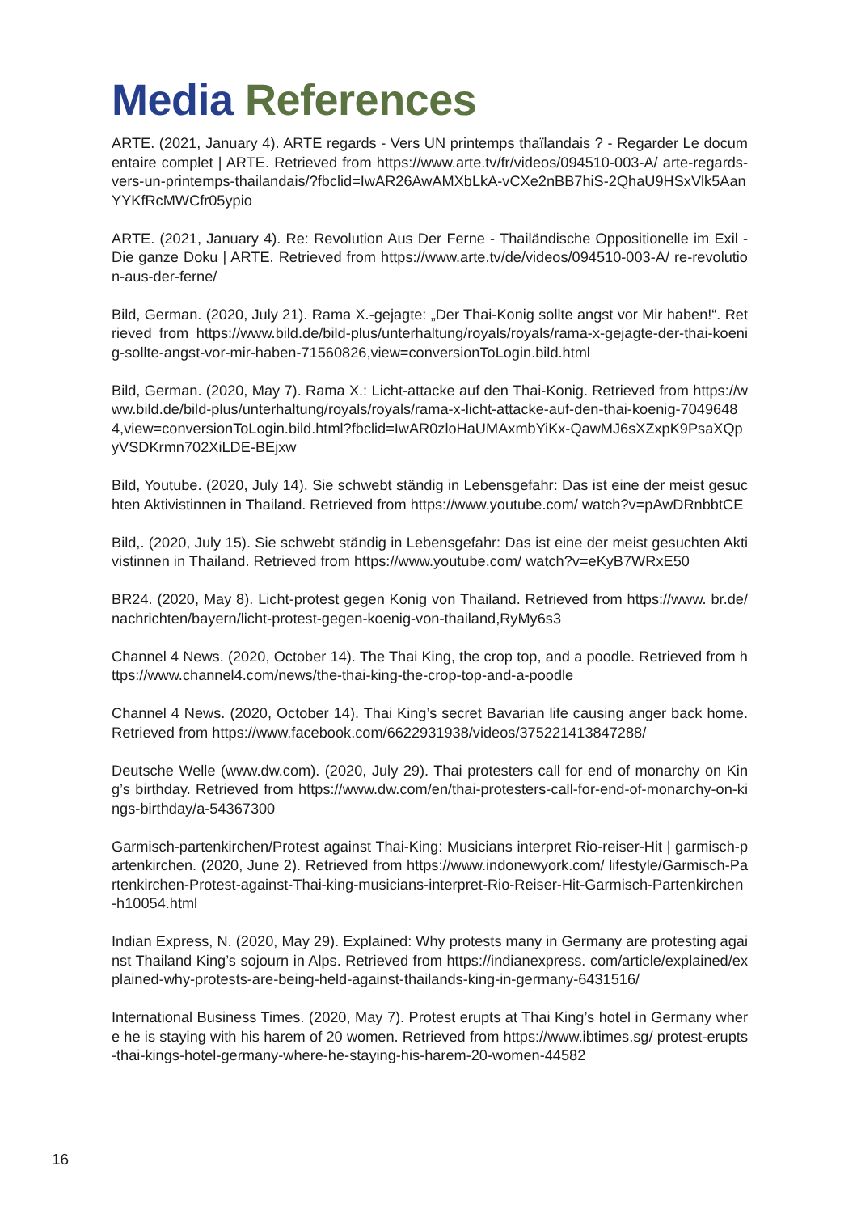Media References
ARTE. (2021, January 4). ARTE regards - Vers UN printemps thaïlandais ? - Regarder Le documentaire complet | ARTE. Retrieved from https://www.arte.tv/fr/videos/094510-003-A/ arte-regards-vers-un-printemps-thailandais/?fbclid=IwAR26AwAMXbLkA-vCXe2nBB7hiS-2QhaU9HSxVlk5AanYYKfRcMWCfr05ypio
ARTE. (2021, January 4). Re: Revolution Aus Der Ferne - Thailändische Oppositionelle im Exil - Die ganze Doku | ARTE. Retrieved from https://www.arte.tv/de/videos/094510-003-A/ re-revolution-aus-der-ferne/
Bild, German. (2020, July 21). Rama X.-gejagte: „Der Thai-Konig sollte angst vor Mir haben!“. Retrieved from https://www.bild.de/bild-plus/unterhaltung/royals/royals/rama-x-gejagte-der-thai-koenig-sollte-angst-vor-mir-haben-71560826,view=conversionToLogin.bild.html
Bild, German. (2020, May 7). Rama X.: Licht-attacke auf den Thai-Konig. Retrieved from https://www.bild.de/bild-plus/unterhaltung/royals/royals/rama-x-licht-attacke-auf-den-thai-koenig-70496484,view=conversionToLogin.bild.html?fbclid=IwAR0zloHaUMAxmbYiKx-QawMJ6sXZxpK9PsaXQpyVSDKrmn702XiLDE-BEjxw
Bild, Youtube. (2020, July 14). Sie schwebt ständig in Lebensgefahr: Das ist eine der meist gesuchten Aktivistinnen in Thailand. Retrieved from https://www.youtube.com/ watch?v=pAwDRnbbtCE
Bild,. (2020, July 15). Sie schwebt ständig in Lebensgefahr: Das ist eine der meist gesuchten Aktivistinnen in Thailand. Retrieved from https://www.youtube.com/ watch?v=eKyB7WRxE50
BR24. (2020, May 8). Licht-protest gegen Konig von Thailand. Retrieved from https://www. br.de/nachrichten/bayern/licht-protest-gegen-koenig-von-thailand,RyMy6s3
Channel 4 News. (2020, October 14). The Thai King, the crop top, and a poodle. Retrieved from https://www.channel4.com/news/the-thai-king-the-crop-top-and-a-poodle
Channel 4 News. (2020, October 14). Thai King’s secret Bavarian life causing anger back home. Retrieved from https://www.facebook.com/6622931938/videos/375221413847288/
Deutsche Welle (www.dw.com). (2020, July 29). Thai protesters call for end of monarchy on King’s birthday. Retrieved from https://www.dw.com/en/thai-protesters-call-for-end-of-monarchy-on-kings-birthday/a-54367300
Garmisch-partenkirchen/Protest against Thai-King: Musicians interpret Rio-reiser-Hit | garmisch-partenkirchen. (2020, June 2). Retrieved from https://www.indonewyork.com/ lifestyle/Garmisch-Partenkirchen-Protest-against-Thai-king-musicians-interpret-Rio-Reiser-Hit-Garmisch-Partenkirchen-h10054.html
Indian Express, N. (2020, May 29). Explained: Why protests many in Germany are protesting against Thailand King’s sojourn in Alps. Retrieved from https://indianexpress. com/article/explained/explained-why-protests-are-being-held-against-thailands-king-in-germany-6431516/
International Business Times. (2020, May 7). Protest erupts at Thai King’s hotel in Germany where he is staying with his harem of 20 women. Retrieved from https://www.ibtimes.sg/ protest-erupts-thai-kings-hotel-germany-where-he-staying-his-harem-20-women-44582
16